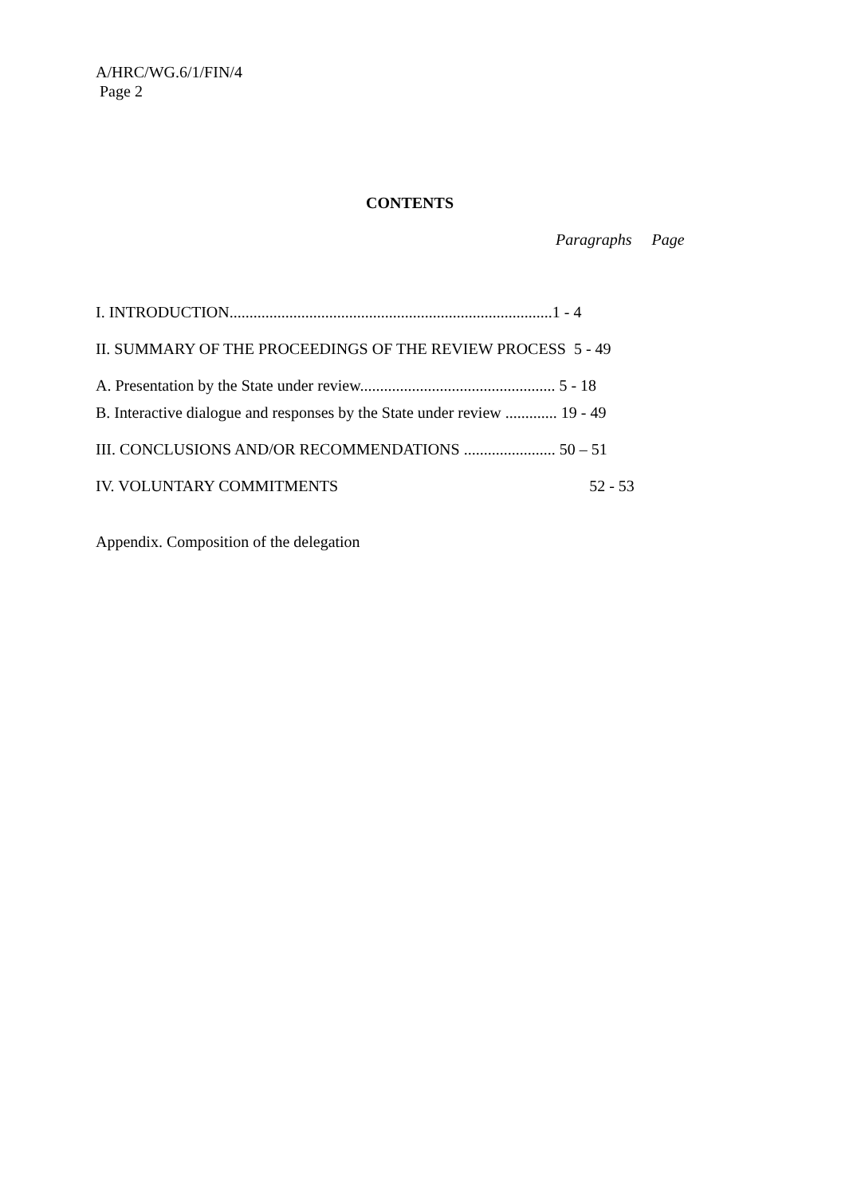A/HRC/WG.6/1/FIN/4
Page 2
CONTENTS
Paragraphs Page
I. INTRODUCTION.................................................................................1 - 4
II. SUMMARY OF THE PROCEEDINGS OF THE REVIEW PROCESS 5 - 49
A. Presentation by the State under review................................................. 5 - 18
B. Interactive dialogue and responses by the State under review ............. 19 - 49
III. CONCLUSIONS AND/OR RECOMMENDATIONS ....................... 50 – 51
IV. VOLUNTARY COMMITMENTS 52 - 53
Appendix. Composition of the delegation